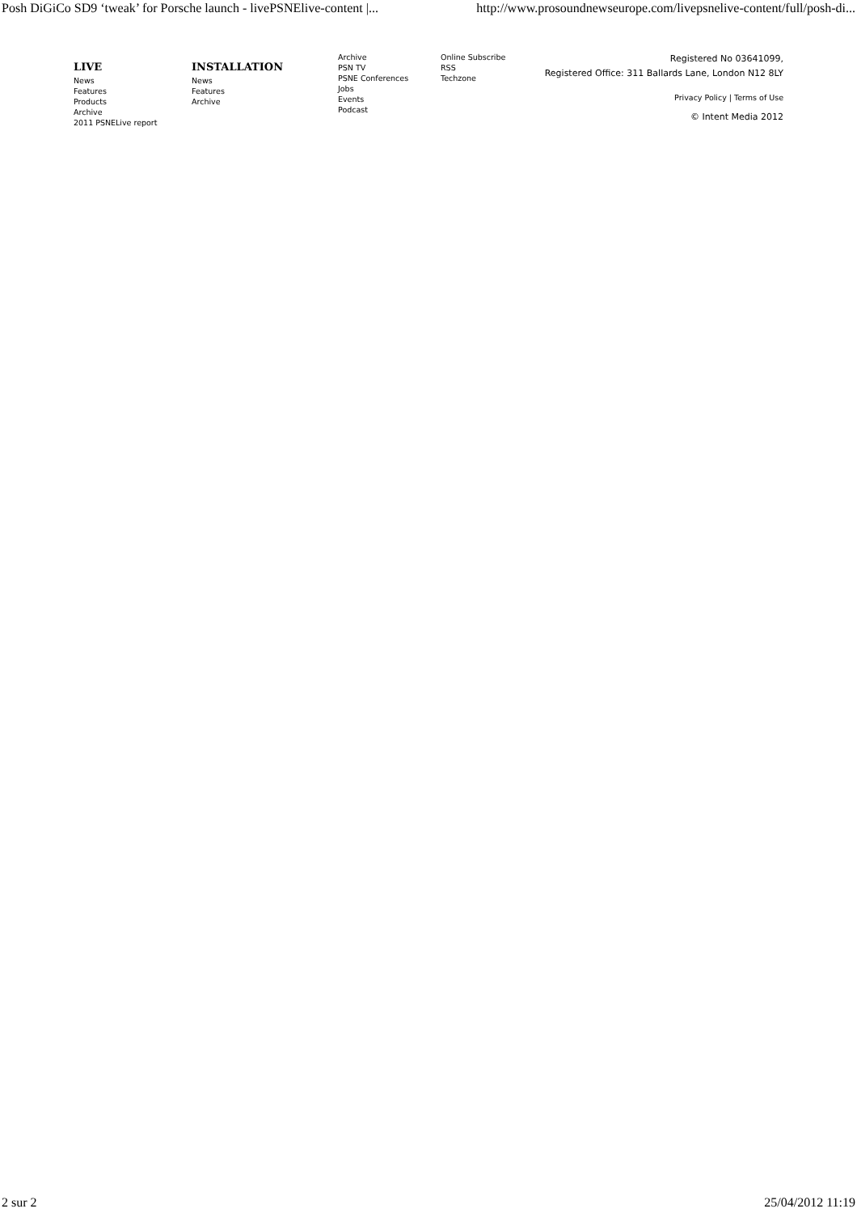Posh DiGiCo SD9 ‘tweak’ for Porsche launch - livePSNElive-content |... http://www.prosoundnewseurope.com/livepsnelive-content/full/posh-di...
LIVE
News
Features
Products
Archive
2011 PSNELive report
INSTALLATION
News
Features
Archive
Archive
PSN TV
PSNE Conferences
Jobs
Events
Podcast
Online Subscribe
RSS
Techzone
Registered No 03641099,
Registered Office: 311 Ballards Lane, London N12 8LY
Privacy Policy | Terms of Use
© Intent Media 2012
2 sur 2 25/04/2012 11:19